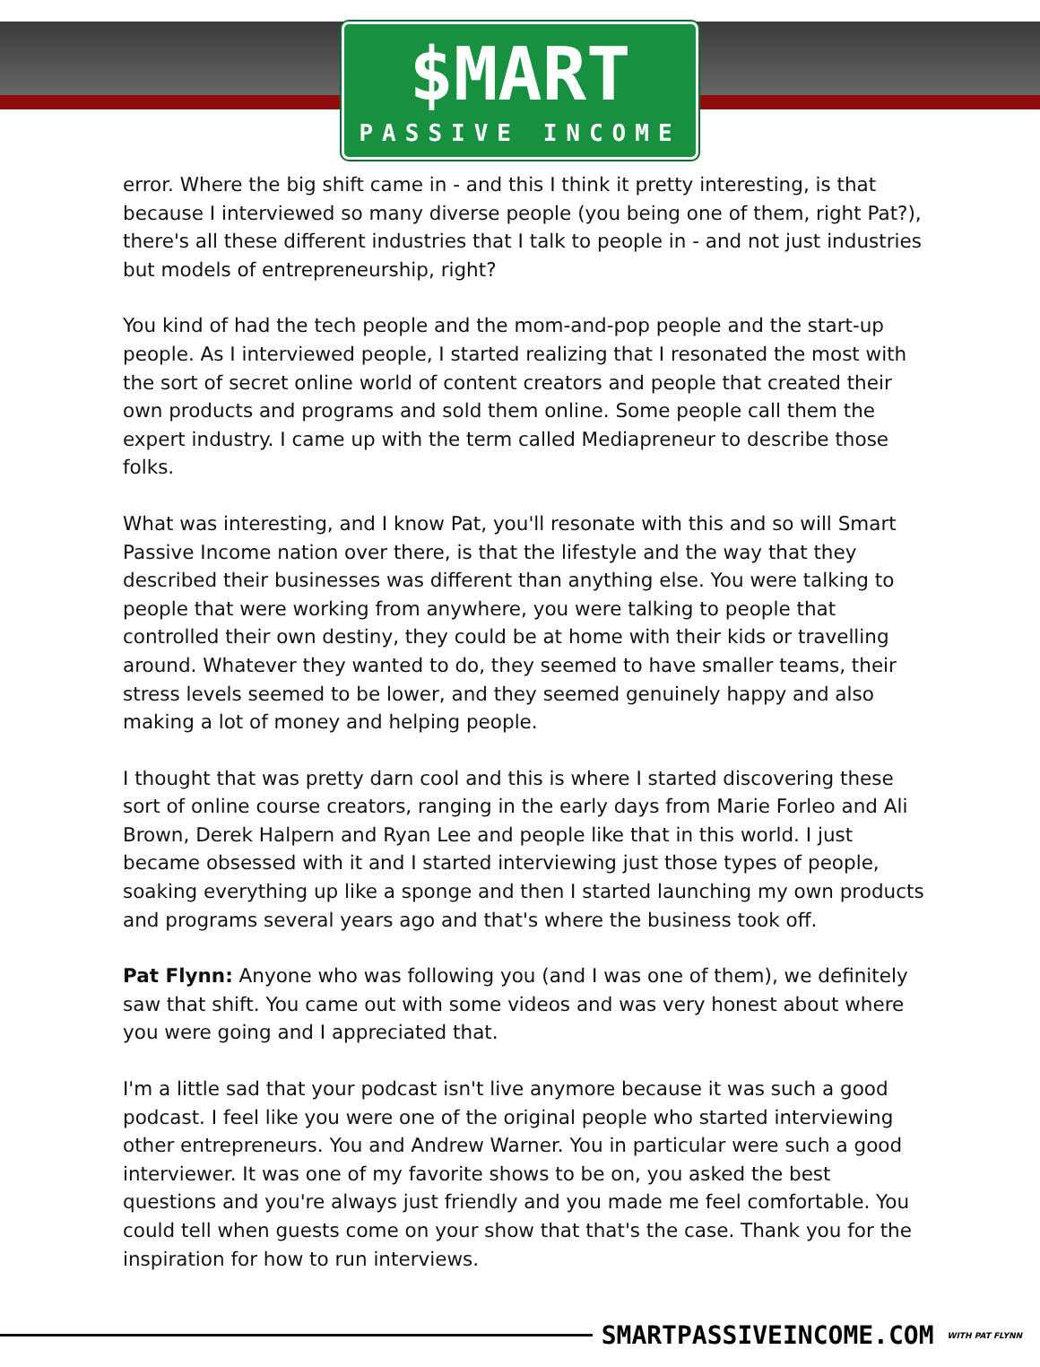$MART
PASSIVE INCOME
error. Where the big shift came in - and this I think it pretty interesting, is that because I interviewed so many diverse people (you being one of them, right Pat?), there's all these different industries that I talk to people in - and not just industries but models of entrepreneurship, right?
You kind of had the tech people and the mom-and-pop people and the start-up people. As I interviewed people, I started realizing that I resonated the most with the sort of secret online world of content creators and people that created their own products and programs and sold them online. Some people call them the expert industry. I came up with the term called Mediapreneur to describe those folks.
What was interesting, and I know Pat, you'll resonate with this and so will Smart Passive Income nation over there, is that the lifestyle and the way that they described their businesses was different than anything else. You were talking to people that were working from anywhere, you were talking to people that controlled their own destiny, they could be at home with their kids or travelling around. Whatever they wanted to do, they seemed to have smaller teams, their stress levels seemed to be lower, and they seemed genuinely happy and also making a lot of money and helping people.
I thought that was pretty darn cool and this is where I started discovering these sort of online course creators, ranging in the early days from Marie Forleo and Ali Brown, Derek Halpern and Ryan Lee and people like that in this world. I just became obsessed with it and I started interviewing just those types of people, soaking everything up like a sponge and then I started launching my own products and programs several years ago and that's where the business took off.
Pat Flynn: Anyone who was following you (and I was one of them), we definitely saw that shift. You came out with some videos and was very honest about where you were going and I appreciated that.
I'm a little sad that your podcast isn't live anymore because it was such a good podcast. I feel like you were one of the original people who started interviewing other entrepreneurs. You and Andrew Warner. You in particular were such a good interviewer. It was one of my favorite shows to be on, you asked the best questions and you're always just friendly and you made me feel comfortable. You could tell when guests come on your show that that's the case. Thank you for the inspiration for how to run interviews.
SMARTPASSIVEINCOME.COM WITH PAT FLYNN